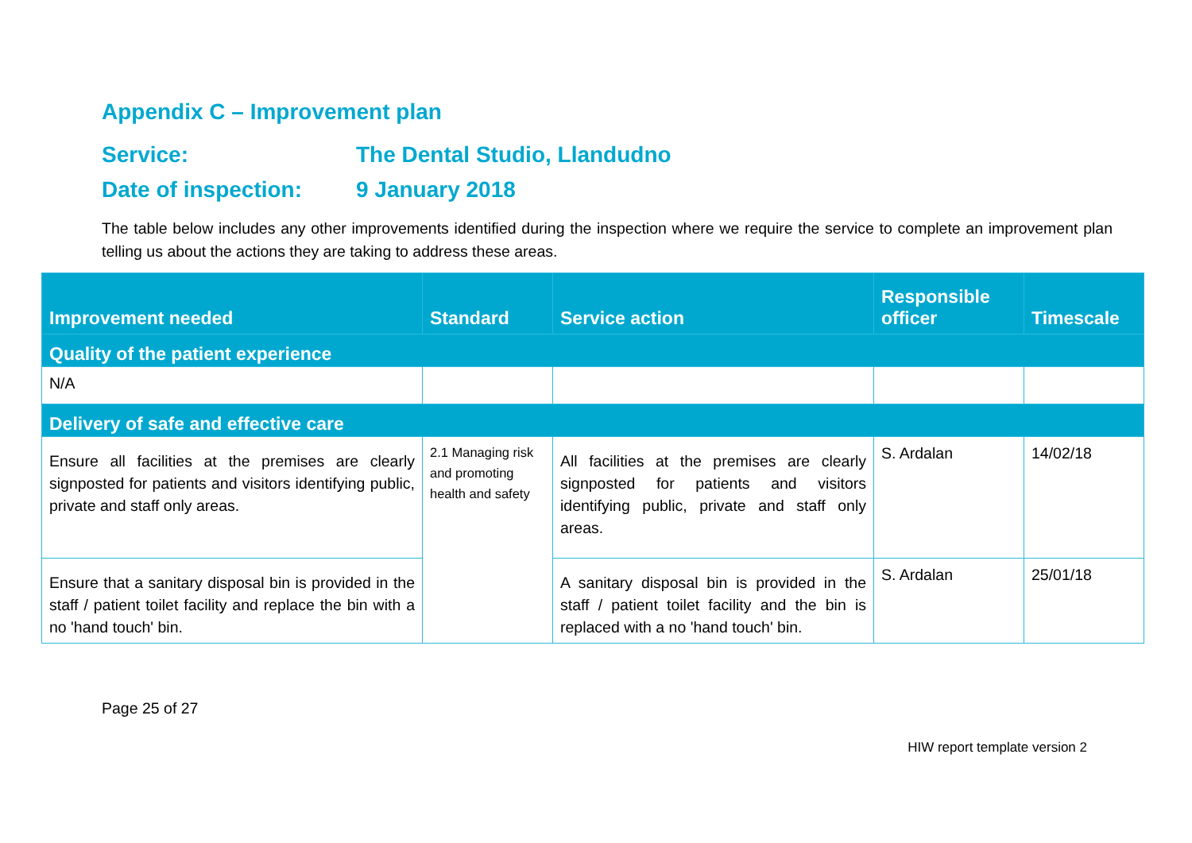Appendix C – Improvement plan
Service: The Dental Studio, Llandudno
Date of inspection: 9 January 2018
The table below includes any other improvements identified during the inspection where we require the service to complete an improvement plan telling us about the actions they are taking to address these areas.
| Improvement needed | Standard | Service action | Responsible officer | Timescale |
| --- | --- | --- | --- | --- |
| Quality of the patient experience | | | | |
| N/A | | | | |
| Delivery of safe and effective care | | | | |
| Ensure all facilities at the premises are clearly signposted for patients and visitors identifying public, private and staff only areas. | 2.1 Managing risk and promoting health and safety | All facilities at the premises are clearly signposted for patients and visitors identifying public, private and staff only areas. | S. Ardalan | 14/02/18 |
| Ensure that a sanitary disposal bin is provided in the staff / patient toilet facility and replace the bin with a no 'hand touch' bin. | | A sanitary disposal bin is provided in the staff / patient toilet facility and the bin is replaced with a no 'hand touch' bin. | S. Ardalan | 25/01/18 |
Page 25 of 27
HIW report template version 2